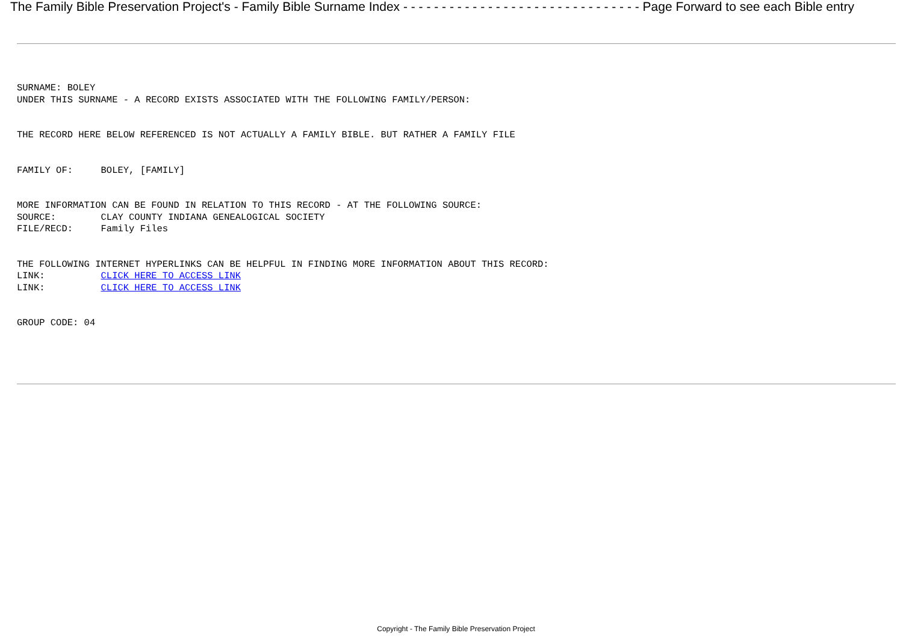The Family Bible Preservation Project's - Family Bible Surname Index - - - - - - - - - - - - - - - - - - - - - - - - - - - - - - - Page Forward to see each Bible entry
SURNAME: BOLEY UNDER THIS SURNAME - A RECORD EXISTS ASSOCIATED WITH THE FOLLOWING FAMILY/PERSON: THE RECORD HERE BELOW REFERENCED IS NOT ACTUALLY A FAMILY BIBLE. BUT RATHER A FAMILY FILE FAMILY OF: BOLEY, [FAMILY] MORE INFORMATION CAN BE FOUND IN RELATION TO THIS RECORD - AT THE FOLLOWING SOURCE: SOURCE: CLAY COUNTY INDIANA GENEALOGICAL SOCIETY FILE/RECD: Family Files THE FOLLOWING INTERNET HYPERLINKS CAN BE HELPFUL IN FINDING MORE INFORMATION ABOUT THIS RECORD: LINK: CLICK HERE TO ACCESS LINK LINK: CLICK HERE TO ACCESS LINK GROUP CODE: 04
Copyright - The Family Bible Preservation Project